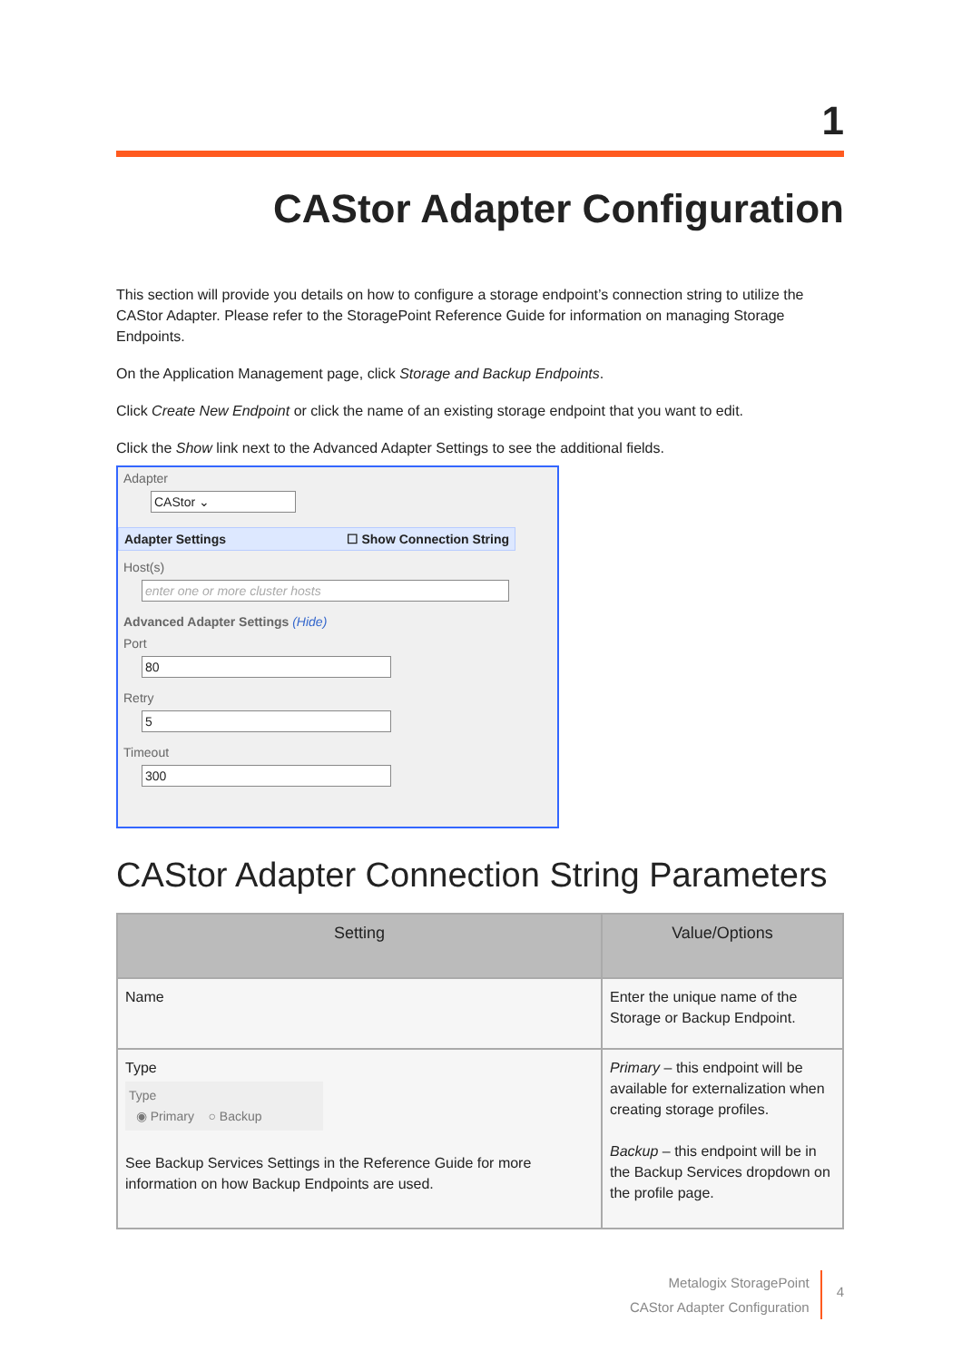1
CAStor Adapter Configuration
This section will provide you details on how to configure a storage endpoint’s connection string to utilize the CAStor Adapter. Please refer to the StoragePoint Reference Guide for information on managing Storage Endpoints.
On the Application Management page, click Storage and Backup Endpoints.
Click Create New Endpoint or click the name of an existing storage endpoint that you want to edit.
Click the Show link next to the Advanced Adapter Settings to see the additional fields.
Adapter
CAStor ⌄
Adapter Settings ☐ Show Connection String
Host(s)
enter one or more cluster hosts
Advanced Adapter Settings (Hide)
Port
80
Retry
5
Timeout
300
CAStor Adapter Connection String Parameters
| Setting | Value/Options |
| --- | --- |
| Name | Enter the unique name of the Storage or Backup Endpoint. |
| Type Type ◉ Primary ○ Backup See Backup Services Settings in the Reference Guide for more information on how Backup Endpoints are used. | Primary – this endpoint will be available for externalization when creating storage profiles. Backup – this endpoint will be in the Backup Services dropdown on the profile page. |
Metalogix StoragePoint
CAStor Adapter Configuration
4